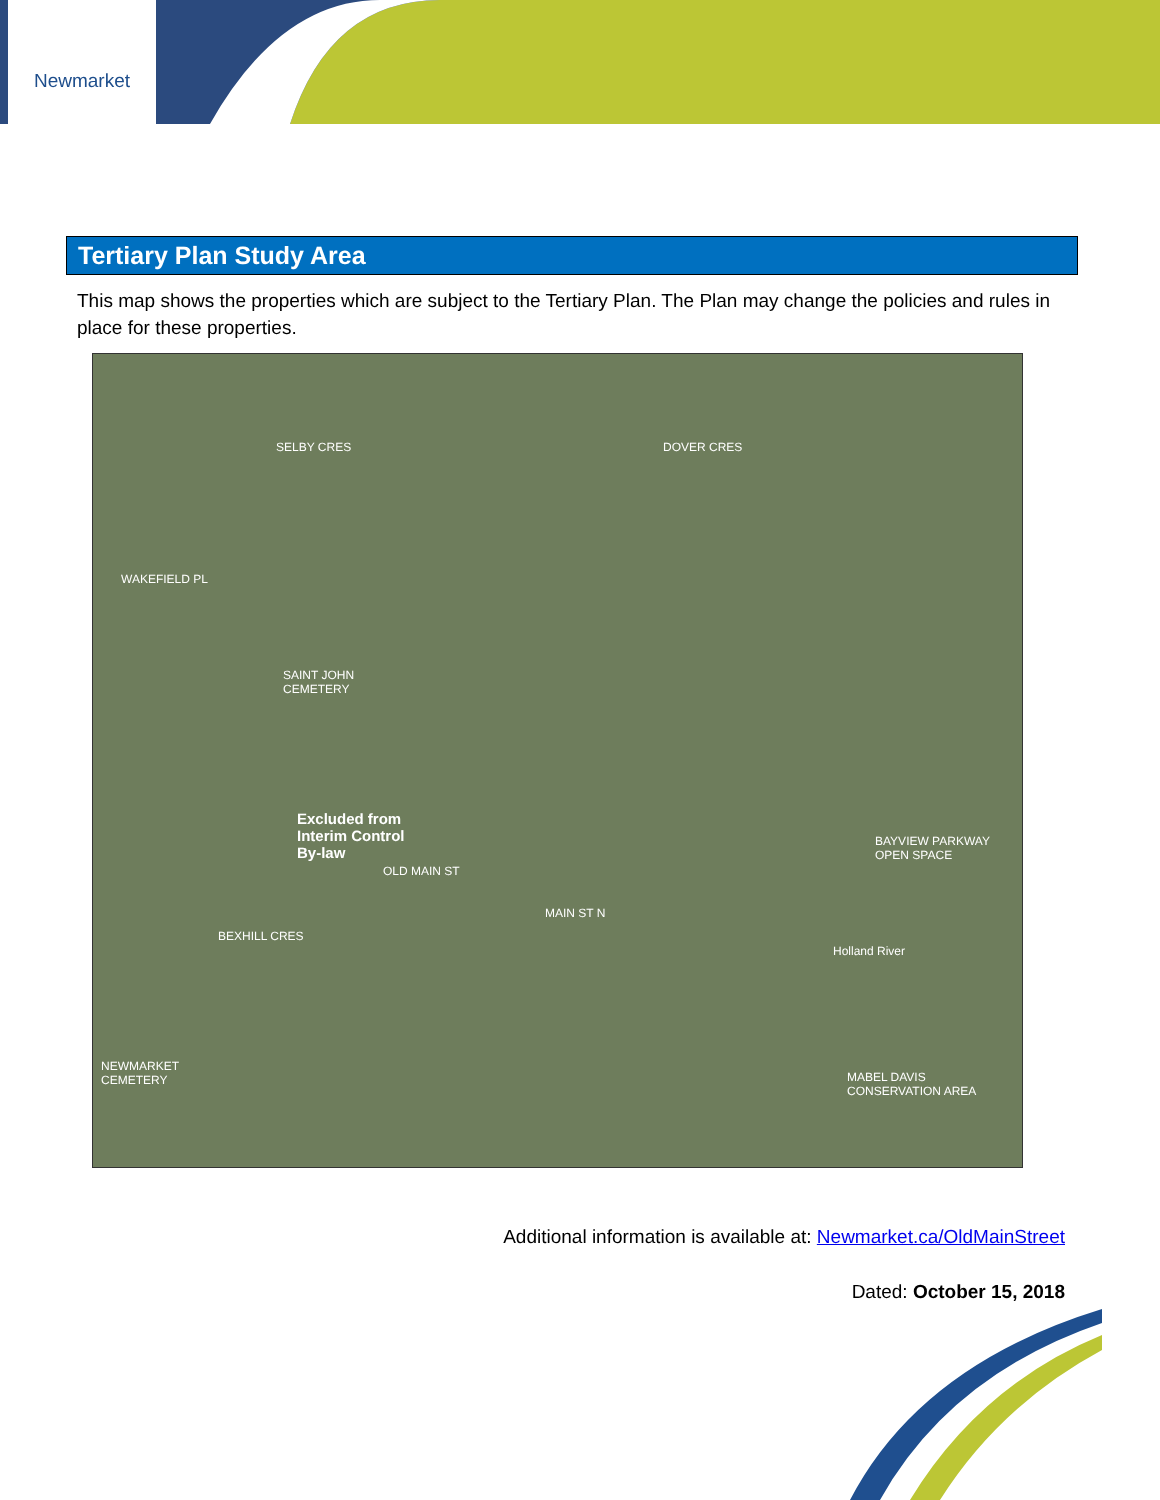Newmarket
Tertiary Plan Study Area
This map shows the properties which are subject to the Tertiary Plan. The Plan may change the policies and rules in place for these properties.
SELBY CRES DOVER CRES
WAKEFIELD PL
SAINT JOHN
CEMETERY
Excluded from
Interim Control
By-law
OLD MAIN ST
MAIN ST N
BEXHILL CRES
BAYVIEW PARKWAY
OPEN SPACE
Holland River
NEWMARKET
CEMETERY MABEL DAVIS
CONSERVATION AREA
Additional information is available at: Newmarket.ca/OldMainStreet
Dated: October 15, 2018